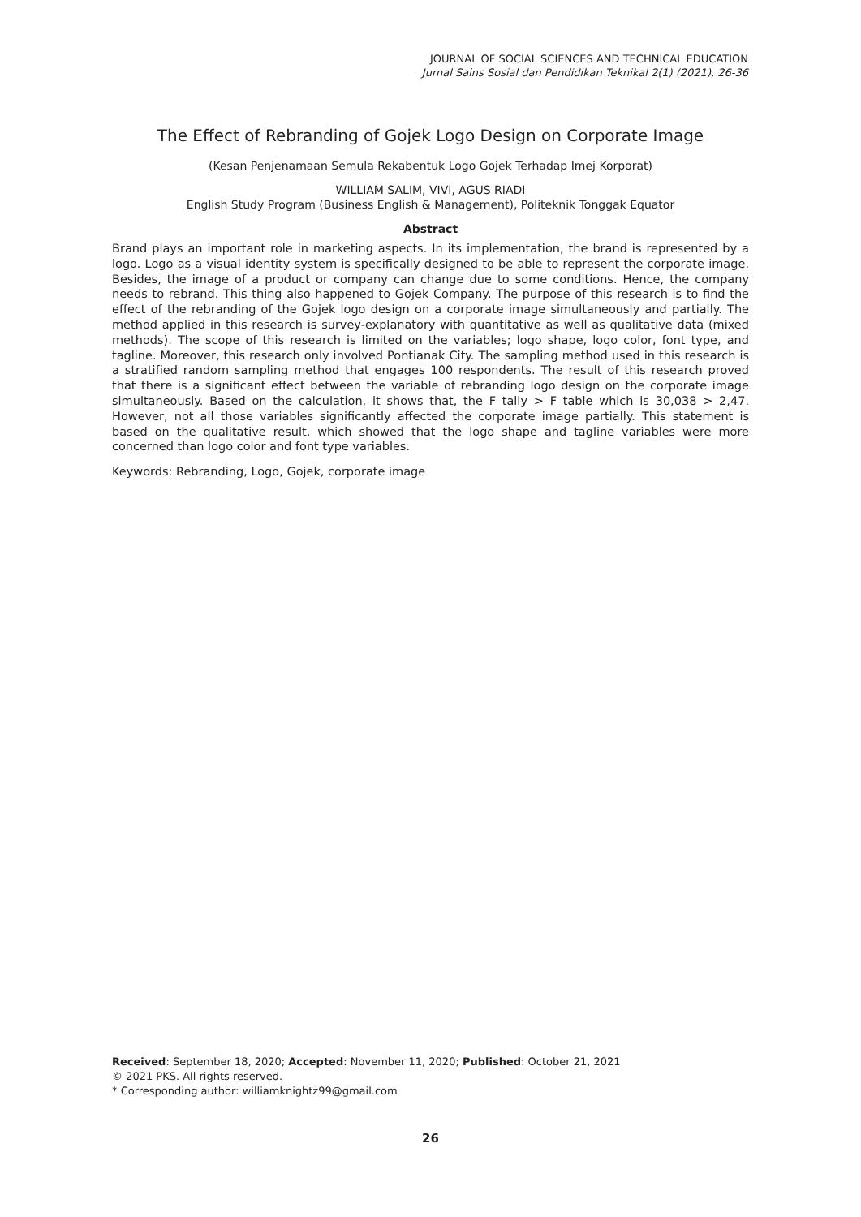JOURNAL OF SOCIAL SCIENCES AND TECHNICAL EDUCATION
Jurnal Sains Sosial dan Pendidikan Teknikal 2(1) (2021), 26-36
The Effect of Rebranding of Gojek Logo Design on Corporate Image
(Kesan Penjenamaan Semula Rekabentuk Logo Gojek Terhadap Imej Korporat)
WILLIAM SALIM, VIVI, AGUS RIADI
English Study Program (Business English & Management), Politeknik Tonggak Equator
Abstract
Brand plays an important role in marketing aspects. In its implementation, the brand is represented by a logo. Logo as a visual identity system is specifically designed to be able to represent the corporate image. Besides, the image of a product or company can change due to some conditions. Hence, the company needs to rebrand. This thing also happened to Gojek Company. The purpose of this research is to find the effect of the rebranding of the Gojek logo design on a corporate image simultaneously and partially. The method applied in this research is survey-explanatory with quantitative as well as qualitative data (mixed methods). The scope of this research is limited on the variables; logo shape, logo color, font type, and tagline. Moreover, this research only involved Pontianak City. The sampling method used in this research is a stratified random sampling method that engages 100 respondents. The result of this research proved that there is a significant effect between the variable of rebranding logo design on the corporate image simultaneously. Based on the calculation, it shows that, the F tally > F table which is 30,038 > 2,47. However, not all those variables significantly affected the corporate image partially. This statement is based on the qualitative result, which showed that the logo shape and tagline variables were more concerned than logo color and font type variables.
Keywords: Rebranding, Logo, Gojek, corporate image
Received: September 18, 2020; Accepted: November 11, 2020; Published: October 21, 2021
© 2021 PKS. All rights reserved.
* Corresponding author: williamknightz99@gmail.com
26